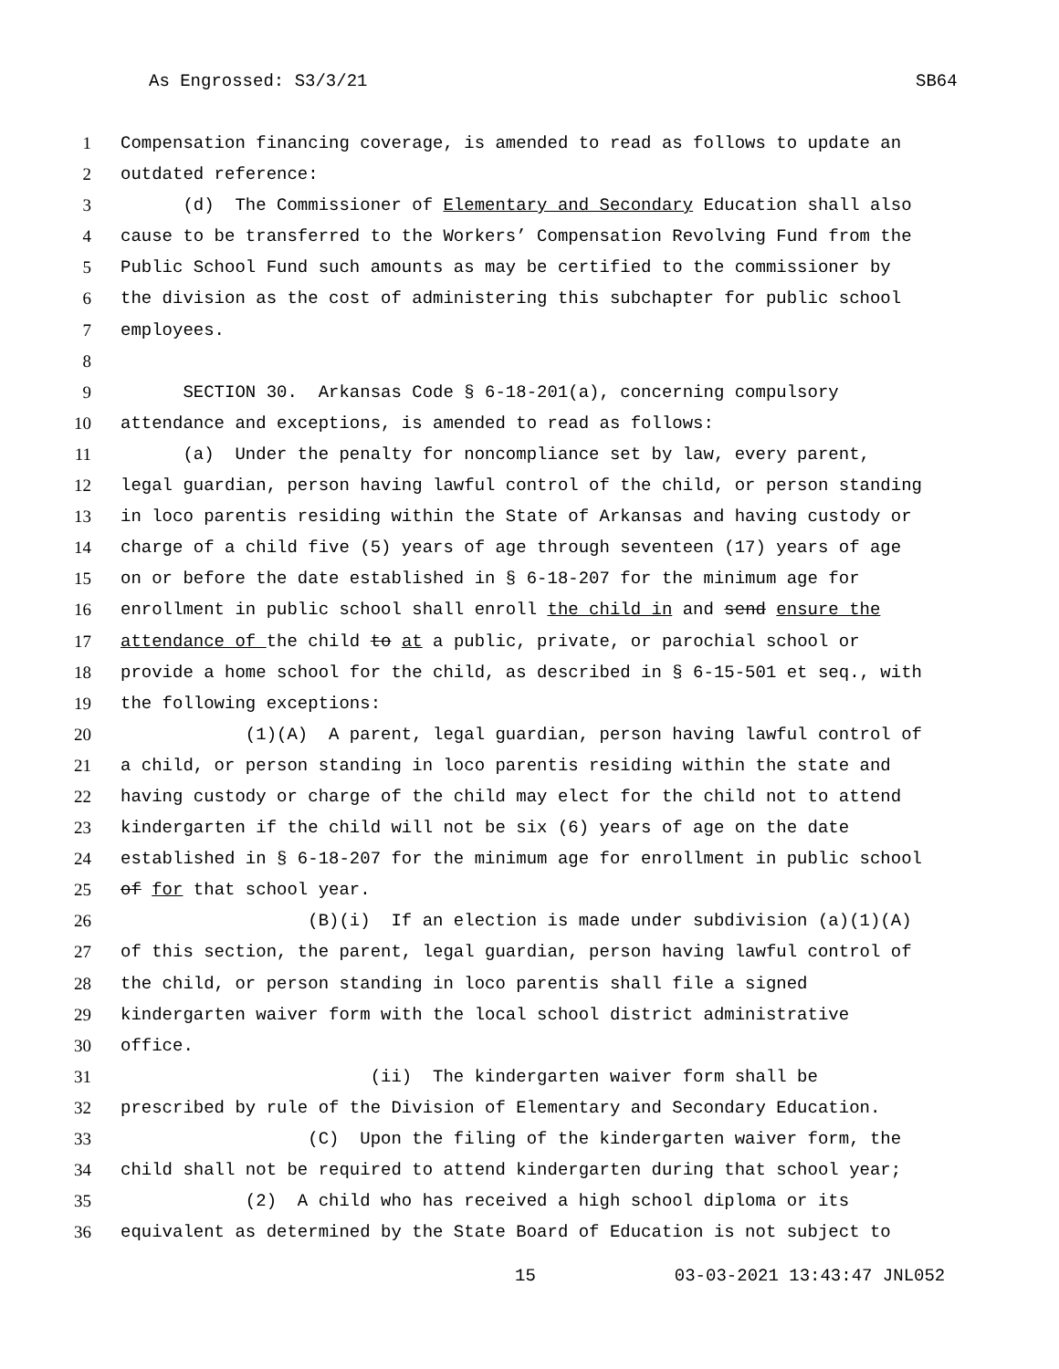As Engrossed: S3/3/21 SB64
1 Compensation financing coverage, is amended to read as follows to update an
2 outdated reference:
3 (d) The Commissioner of Elementary and Secondary Education shall also
4 cause to be transferred to the Workers’ Compensation Revolving Fund from the
5 Public School Fund such amounts as may be certified to the commissioner by
6 the division as the cost of administering this subchapter for public school
7 employees.
8
9 SECTION 30. Arkansas Code § 6-18-201(a), concerning compulsory
10 attendance and exceptions, is amended to read as follows:
11 (a) Under the penalty for noncompliance set by law, every parent,
12 legal guardian, person having lawful control of the child, or person standing
13 in loco parentis residing within the State of Arkansas and having custody or
14 charge of a child five (5) years of age through seventeen (17) years of age
15 on or before the date established in § 6-18-207 for the minimum age for
16 enrollment in public school shall enroll the child in and send ensure the
17 attendance of the child to at a public, private, or parochial school or
18 provide a home school for the child, as described in § 6-15-501 et seq., with
19 the following exceptions:
20 (1)(A) A parent, legal guardian, person having lawful control of
21 a child, or person standing in loco parentis residing within the state and
22 having custody or charge of the child may elect for the child not to attend
23 kindergarten if the child will not be six (6) years of age on the date
24 established in § 6-18-207 for the minimum age for enrollment in public school
25 of for that school year.
26 (B)(i) If an election is made under subdivision (a)(1)(A)
27 of this section, the parent, legal guardian, person having lawful control of
28 the child, or person standing in loco parentis shall file a signed
29 kindergarten waiver form with the local school district administrative
30 office.
31 (ii) The kindergarten waiver form shall be
32 prescribed by rule of the Division of Elementary and Secondary Education.
33 (C) Upon the filing of the kindergarten waiver form, the
34 child shall not be required to attend kindergarten during that school year;
35 (2) A child who has received a high school diploma or its
36 equivalent as determined by the State Board of Education is not subject to
15 03-03-2021 13:43:47 JNL052